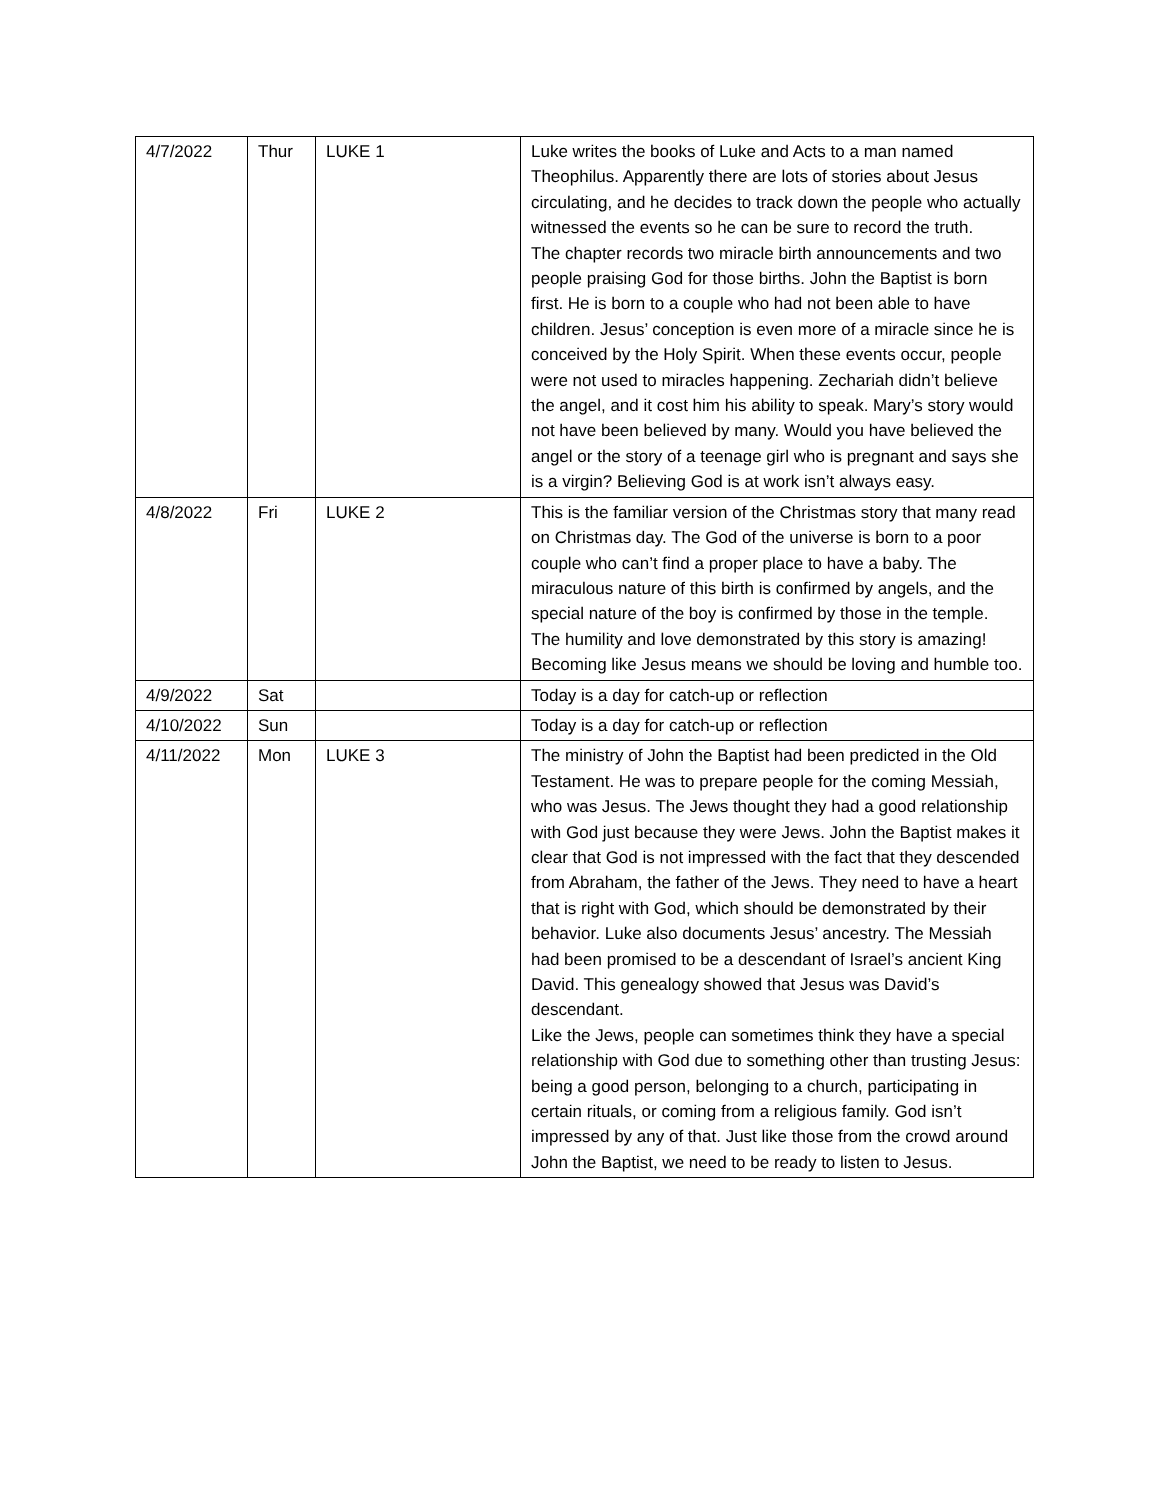| 4/7/2022 | Thur | LUKE 1 | Luke writes the books of Luke and Acts to a man named Theophilus. Apparently there are lots of stories about Jesus circulating, and he decides to track down the people who actually witnessed the events so he can be sure to record the truth. The chapter records two miracle birth announcements and two people praising God for those births. John the Baptist is born first. He is born to a couple who had not been able to have children. Jesus’ conception is even more of a miracle since he is conceived by the Holy Spirit. When these events occur, people were not used to miracles happening. Zechariah didn’t believe the angel, and it cost him his ability to speak. Mary’s story would not have been believed by many. Would you have believed the angel or the story of a teenage girl who is pregnant and says she is a virgin? Believing God is at work isn’t always easy. |
| 4/8/2022 | Fri | LUKE 2 | This is the familiar version of the Christmas story that many read on Christmas day. The God of the universe is born to a poor couple who can’t find a proper place to have a baby. The miraculous nature of this birth is confirmed by angels, and the special nature of the boy is confirmed by those in the temple. The humility and love demonstrated by this story is amazing! Becoming like Jesus means we should be loving and humble too. |
| 4/9/2022 | Sat | | Today is a day for catch-up or reflection |
| 4/10/2022 | Sun | | Today is a day for catch-up or reflection |
| 4/11/2022 | Mon | LUKE 3 | The ministry of John the Baptist had been predicted in the Old Testament. He was to prepare people for the coming Messiah, who was Jesus. The Jews thought they had a good relationship with God just because they were Jews. John the Baptist makes it clear that God is not impressed with the fact that they descended from Abraham, the father of the Jews. They need to have a heart that is right with God, which should be demonstrated by their behavior. Luke also documents Jesus’ ancestry. The Messiah had been promised to be a descendant of Israel’s ancient King David. This genealogy showed that Jesus was David’s descendant. Like the Jews, people can sometimes think they have a special relationship with God due to something other than trusting Jesus: being a good person, belonging to a church, participating in certain rituals, or coming from a religious family. God isn’t impressed by any of that. Just like those from the crowd around John the Baptist, we need to be ready to listen to Jesus. |